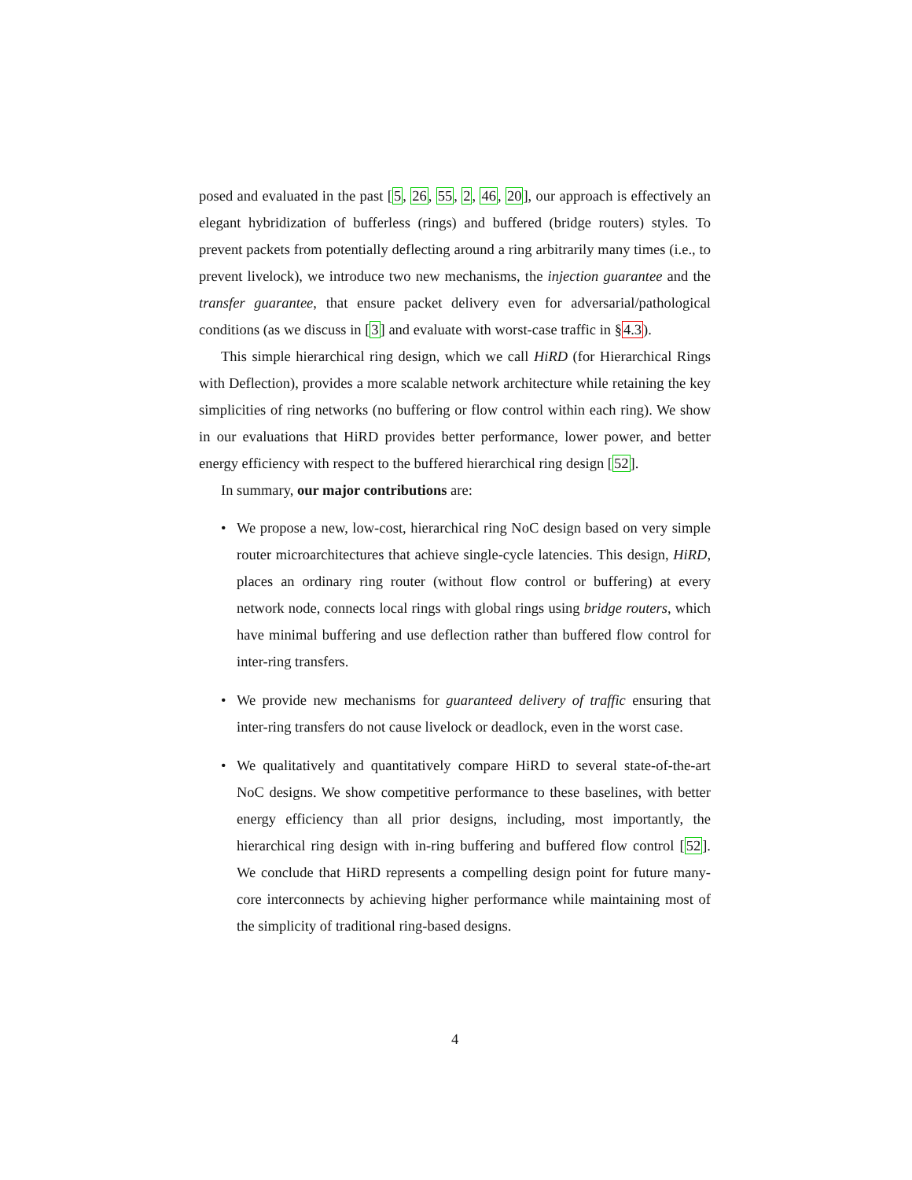posed and evaluated in the past [5, 26, 55, 2, 46, 20], our approach is effectively an elegant hybridization of bufferless (rings) and buffered (bridge routers) styles. To prevent packets from potentially deflecting around a ring arbitrarily many times (i.e., to prevent livelock), we introduce two new mechanisms, the injection guarantee and the transfer guarantee, that ensure packet delivery even for adversarial/pathological conditions (as we discuss in [3] and evaluate with worst-case traffic in §4.3).
This simple hierarchical ring design, which we call HiRD (for Hierarchical Rings with Deflection), provides a more scalable network architecture while retaining the key simplicities of ring networks (no buffering or flow control within each ring). We show in our evaluations that HiRD provides better performance, lower power, and better energy efficiency with respect to the buffered hierarchical ring design [52].
In summary, our major contributions are:
• We propose a new, low-cost, hierarchical ring NoC design based on very simple router microarchitectures that achieve single-cycle latencies. This design, HiRD, places an ordinary ring router (without flow control or buffering) at every network node, connects local rings with global rings using bridge routers, which have minimal buffering and use deflection rather than buffered flow control for inter-ring transfers.
• We provide new mechanisms for guaranteed delivery of traffic ensuring that inter-ring transfers do not cause livelock or deadlock, even in the worst case.
• We qualitatively and quantitatively compare HiRD to several state-of-the-art NoC designs. We show competitive performance to these baselines, with better energy efficiency than all prior designs, including, most importantly, the hierarchical ring design with in-ring buffering and buffered flow control [52]. We conclude that HiRD represents a compelling design point for future many-core interconnects by achieving higher performance while maintaining most of the simplicity of traditional ring-based designs.
4